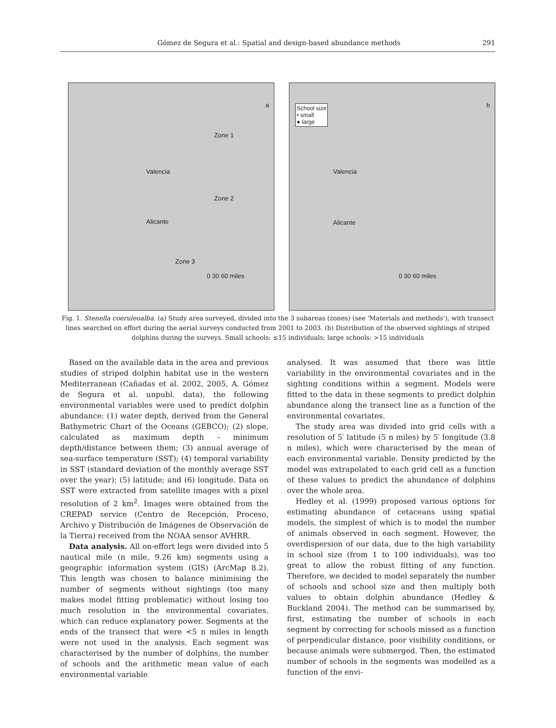Gómez de Segura et al.: Spatial and design-based abundance methods 291
a
Valencia
Alicante
0 30 60 miles
Zone 1
Zone 2
Zone 3
b School size
• small
● large
Valencia
Alicante
0 30 60 miles
Fig. 1. Stenella coeruleoalba. (a) Study area surveyed, divided into the 3 subareas (zones) (see 'Materials and methods'), with transect lines searched on effort during the aerial surveys conducted from 2001 to 2003. (b) Distribution of the observed sightings of striped dolphins during the surveys. Small schools: ≤15 individuals; large schools: >15 individuals
Based on the available data in the area and previous studies of striped dolphin habitat use in the western Mediterranean (Cañadas et al. 2002, 2005, A. Gómez de Segura et al. unpubl. data), the following environmental variables were used to predict dolphin abundance: (1) water depth, derived from the General Bathymetric Chart of the Oceans (GEBCO); (2) slope, calculated as maximum depth – minimum depth/distance between them; (3) annual average of sea-surface temperature (SST); (4) temporal variability in SST (standard deviation of the monthly average SST over the year); (5) latitude; and (6) longitude. Data on SST were extracted from satellite images with a pixel resolution of 2 km<sup>2</sup>. Images were obtained from the CREPAD service (Centro de Recepción, Proceso, Archivo y Distribución de Imágenes de Observación de la Tierra) received from the NOAA sensor AVHRR.
Data analysis. All on-effort legs were divided into 5 nautical mile (n mile, 9.26 km) segments using a geographic information system (GIS) (ArcMap 8.2). This length was chosen to balance minimising the number of segments without sightings (too many makes model fitting problematic) without losing too much resolution in the environmental covariates, which can reduce explanatory power. Segments at the ends of the transect that were <5 n miles in length were not used in the analysis. Each segment was characterised by the number of dolphins, the number of schools and the arithmetic mean value of each environmental variable
analysed. It was assumed that there was little variability in the environmental covariates and in the sighting conditions within a segment. Models were fitted to the data in these segments to predict dolphin abundance along the transect line as a function of the environmental covariates.
The study area was divided into grid cells with a resolution of 5′ latitude (5 n miles) by 5′ longitude (3.8 n miles), which were characterised by the mean of each environmental variable. Density predicted by the model was extrapolated to each grid cell as a function of these values to predict the abundance of dolphins over the whole area.
Hedley et al. (1999) proposed various options for estimating abundance of cetaceans using spatial models, the simplest of which is to model the number of animals observed in each segment. However, the overdispersion of our data, due to the high variability in school size (from 1 to 100 individuals), was too great to allow the robust fitting of any function. Therefore, we decided to model separately the number of schools and school size and then multiply both values to obtain dolphin abundance (Hedley & Buckland 2004). The method can be summarised by, first, estimating the number of schools in each segment by correcting for schools missed as a function of perpendicular distance, poor visibility conditions, or because animals were submerged. Then, the estimated number of schools in the segments was modelled as a function of the envi-